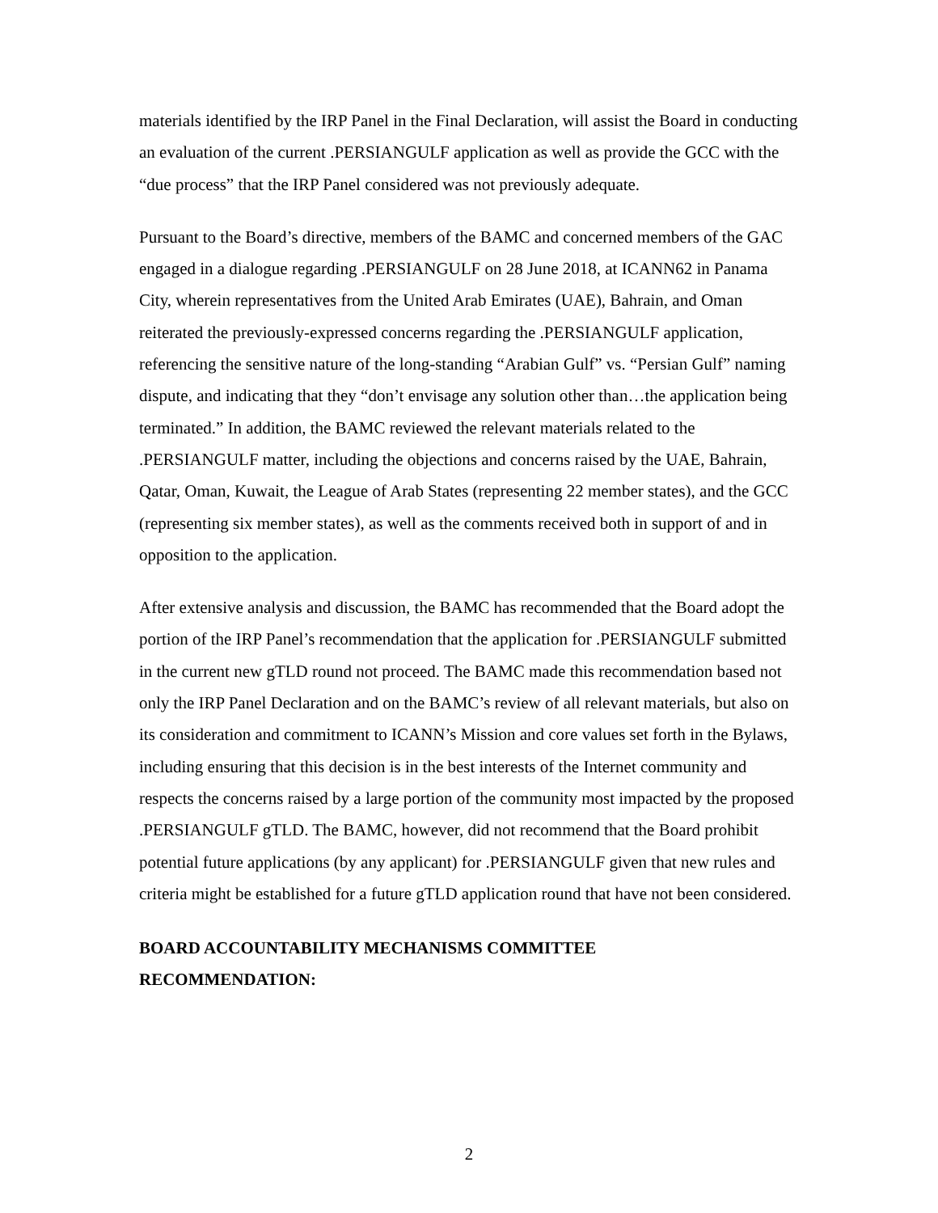materials identified by the IRP Panel in the Final Declaration, will assist the Board in conducting an evaluation of the current .PERSIANGULF application as well as provide the GCC with the “due process” that the IRP Panel considered was not previously adequate.
Pursuant to the Board’s directive, members of the BAMC and concerned members of the GAC engaged in a dialogue regarding .PERSIANGULF on 28 June 2018, at ICANN62 in Panama City, wherein representatives from the United Arab Emirates (UAE), Bahrain, and Oman reiterated the previously-expressed concerns regarding the .PERSIANGULF application, referencing the sensitive nature of the long-standing “Arabian Gulf” vs. “Persian Gulf” naming dispute, and indicating that they “don’t envisage any solution other than…the application being terminated.” In addition, the BAMC reviewed the relevant materials related to the .PERSIANGULF matter, including the objections and concerns raised by the UAE, Bahrain, Qatar, Oman, Kuwait, the League of Arab States (representing 22 member states), and the GCC (representing six member states), as well as the comments received both in support of and in opposition to the application.
After extensive analysis and discussion, the BAMC has recommended that the Board adopt the portion of the IRP Panel’s recommendation that the application for .PERSIANGULF submitted in the current new gTLD round not proceed. The BAMC made this recommendation based not only the IRP Panel Declaration and on the BAMC’s review of all relevant materials, but also on its consideration and commitment to ICANN’s Mission and core values set forth in the Bylaws, including ensuring that this decision is in the best interests of the Internet community and respects the concerns raised by a large portion of the community most impacted by the proposed .PERSIANGULF gTLD. The BAMC, however, did not recommend that the Board prohibit potential future applications (by any applicant) for .PERSIANGULF given that new rules and criteria might be established for a future gTLD application round that have not been considered.
BOARD ACCOUNTABILITY MECHANISMS COMMITTEE
RECOMMENDATION:
2